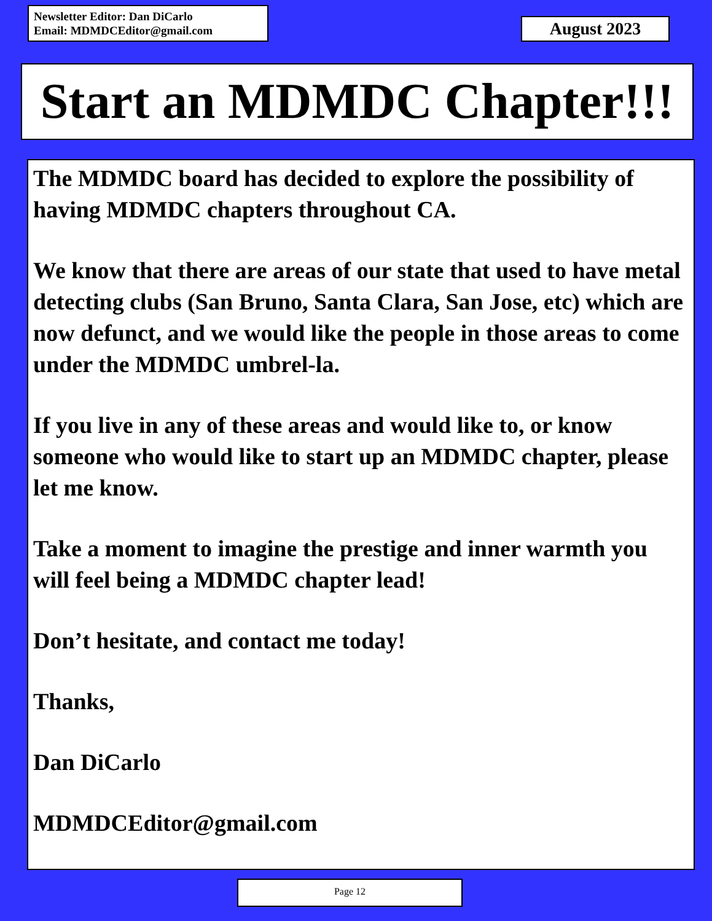Newsletter Editor: Dan DiCarlo
Email: MDMDCEditor@gmail.com
August 2023
Start an MDMDC Chapter!!!
The MDMDC board has decided to explore the possibility of having MDMDC chapters throughout CA.
We know that there are areas of our state that used to have metal detecting clubs (San Bruno, Santa Clara, San Jose, etc) which are now defunct, and we would like the people in those areas to come under the MDMDC umbrel-la.
If you live in any of these areas and would like to, or know someone who would like to start up an MDMDC chapter, please let me know.
Take a moment to imagine the prestige and inner warmth you will feel being a MDMDC chapter lead!
Don’t hesitate, and contact me today!
Thanks,
Dan DiCarlo
MDMDCEditor@gmail.com
Page 12